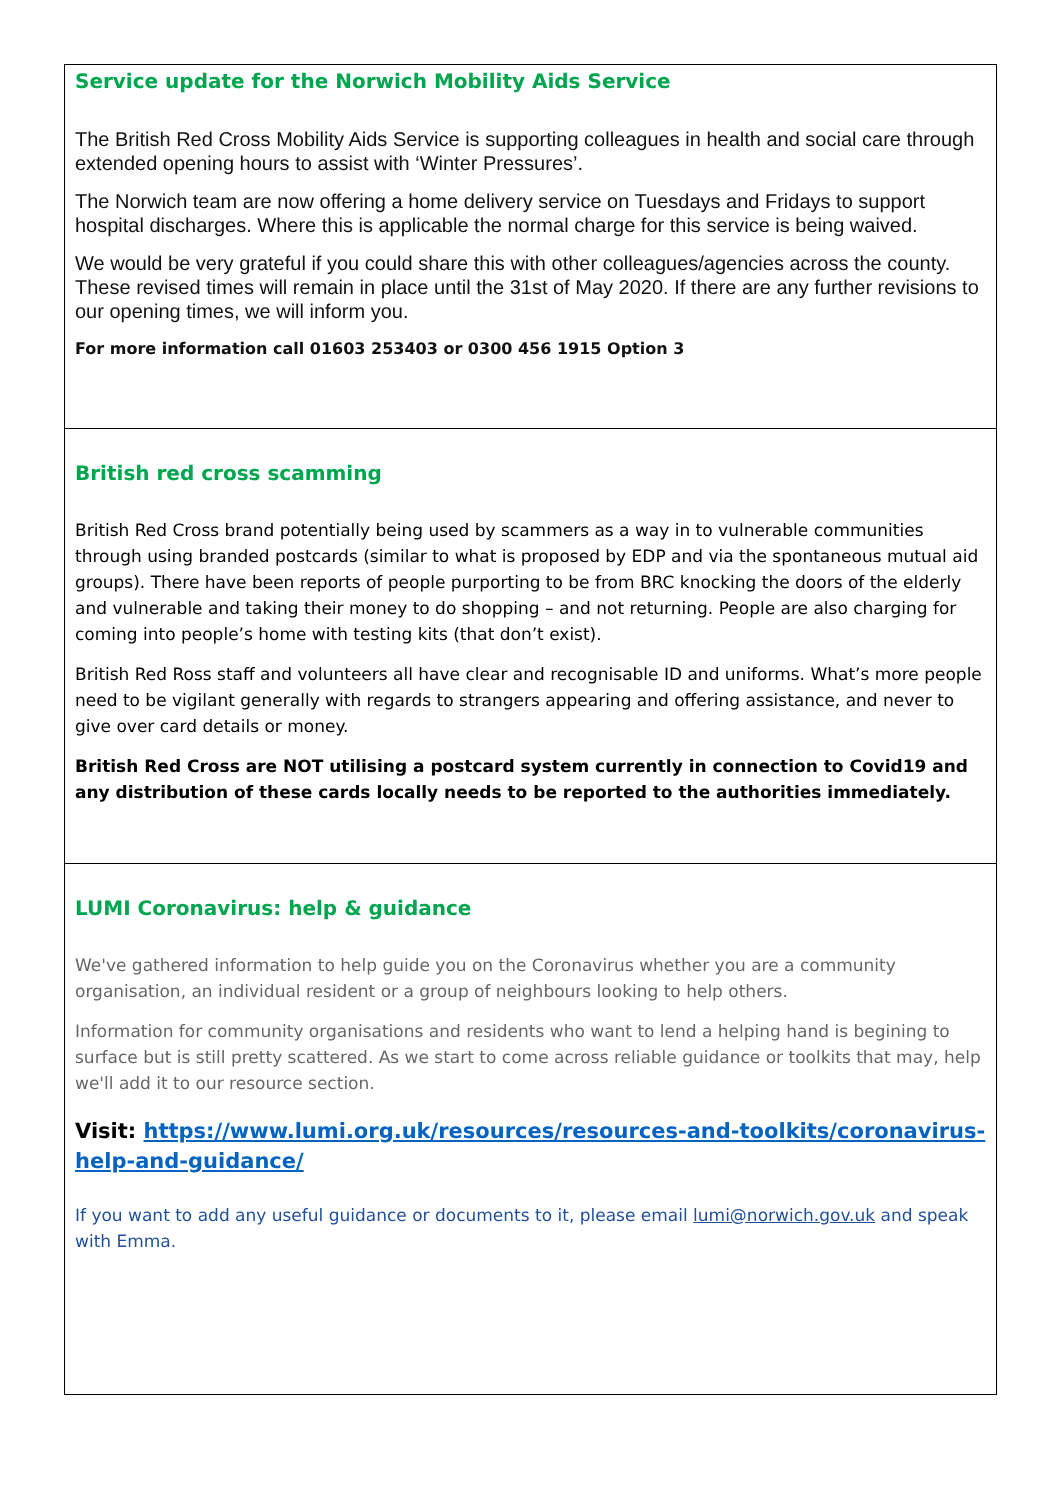Service update for the Norwich Mobility Aids Service
The British Red Cross Mobility Aids Service is supporting colleagues in health and social care through extended opening hours to assist with ‘Winter Pressures’.
The Norwich team are now offering a home delivery service on Tuesdays and Fridays to support hospital discharges. Where this is applicable the normal charge for this service is being waived.
We would be very grateful if you could share this with other colleagues/agencies across the county. These revised times will remain in place until the 31st of May 2020. If there are any further revisions to our opening times, we will inform you.
For more information call 01603 253403 or 0300 456 1915 Option 3
British red cross scamming
British Red Cross brand potentially being used by scammers as a way in to vulnerable communities through using branded postcards (similar to what is proposed by EDP and via the spontaneous mutual aid groups). There have been reports of people purporting to be from BRC knocking the doors of the elderly and vulnerable and taking their money to do shopping – and not returning. People are also charging for coming into people’s home with testing kits (that don’t exist).
British Red Ross staff and volunteers all have clear and recognisable ID and uniforms. What’s more people need to be vigilant generally with regards to strangers appearing and offering assistance, and never to give over card details or money.
British Red Cross are NOT utilising a postcard system currently in connection to Covid19 and any distribution of these cards locally needs to be reported to the authorities immediately.
LUMI Coronavirus: help & guidance
We've gathered information to help guide you on the Coronavirus whether you are a community organisation, an individual resident or a group of neighbours looking to help others.
Information for community organisations and residents who want to lend a helping hand is begining to surface but is still pretty scattered. As we start to come across reliable guidance or toolkits that may, help we'll add it to our resource section.
Visit: https://www.lumi.org.uk/resources/resources-and-toolkits/coronavirus-help-and-guidance/
If you want to add any useful guidance or documents to it, please email lumi@norwich.gov.uk and speak with Emma.